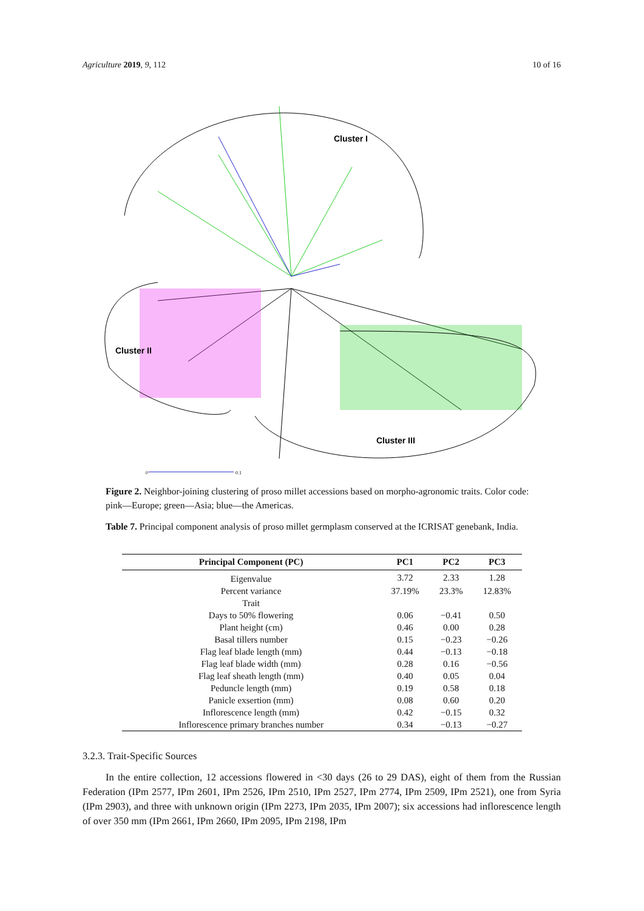Agriculture 2019, 9, 112 10 of 16
Cluster I
Cluster II
Cluster III
0
0.1
Figure 2. Neighbor-joining clustering of proso millet accessions based on morpho-agronomic traits. Color code: pink—Europe; green—Asia; blue—the Americas.
Table 7. Principal component analysis of proso millet germplasm conserved at the ICRISAT genebank, India.
| Principal Component (PC) | PC1 | PC2 | PC3 |
| --- | --- | --- | --- |
| Eigenvalue | 3.72 | 2.33 | 1.28 |
| Percent variance | 37.19% | 23.3% | 12.83% |
| Trait | | | |
| Days to 50% flowering | 0.06 | −0.41 | 0.50 |
| Plant height (cm) | 0.46 | 0.00 | 0.28 |
| Basal tillers number | 0.15 | −0.23 | −0.26 |
| Flag leaf blade length (mm) | 0.44 | −0.13 | −0.18 |
| Flag leaf blade width (mm) | 0.28 | 0.16 | −0.56 |
| Flag leaf sheath length (mm) | 0.40 | 0.05 | 0.04 |
| Peduncle length (mm) | 0.19 | 0.58 | 0.18 |
| Panicle exsertion (mm) | 0.08 | 0.60 | 0.20 |
| Inflorescence length (mm) | 0.42 | −0.15 | 0.32 |
| Inflorescence primary branches number | 0.34 | −0.13 | −0.27 |
3.2.3. Trait-Specific Sources
In the entire collection, 12 accessions flowered in <30 days (26 to 29 DAS), eight of them from the Russian Federation (IPm 2577, IPm 2601, IPm 2526, IPm 2510, IPm 2527, IPm 2774, IPm 2509, IPm 2521), one from Syria (IPm 2903), and three with unknown origin (IPm 2273, IPm 2035, IPm 2007); six accessions had inflorescence length of over 350 mm (IPm 2661, IPm 2660, IPm 2095, IPm 2198, IPm